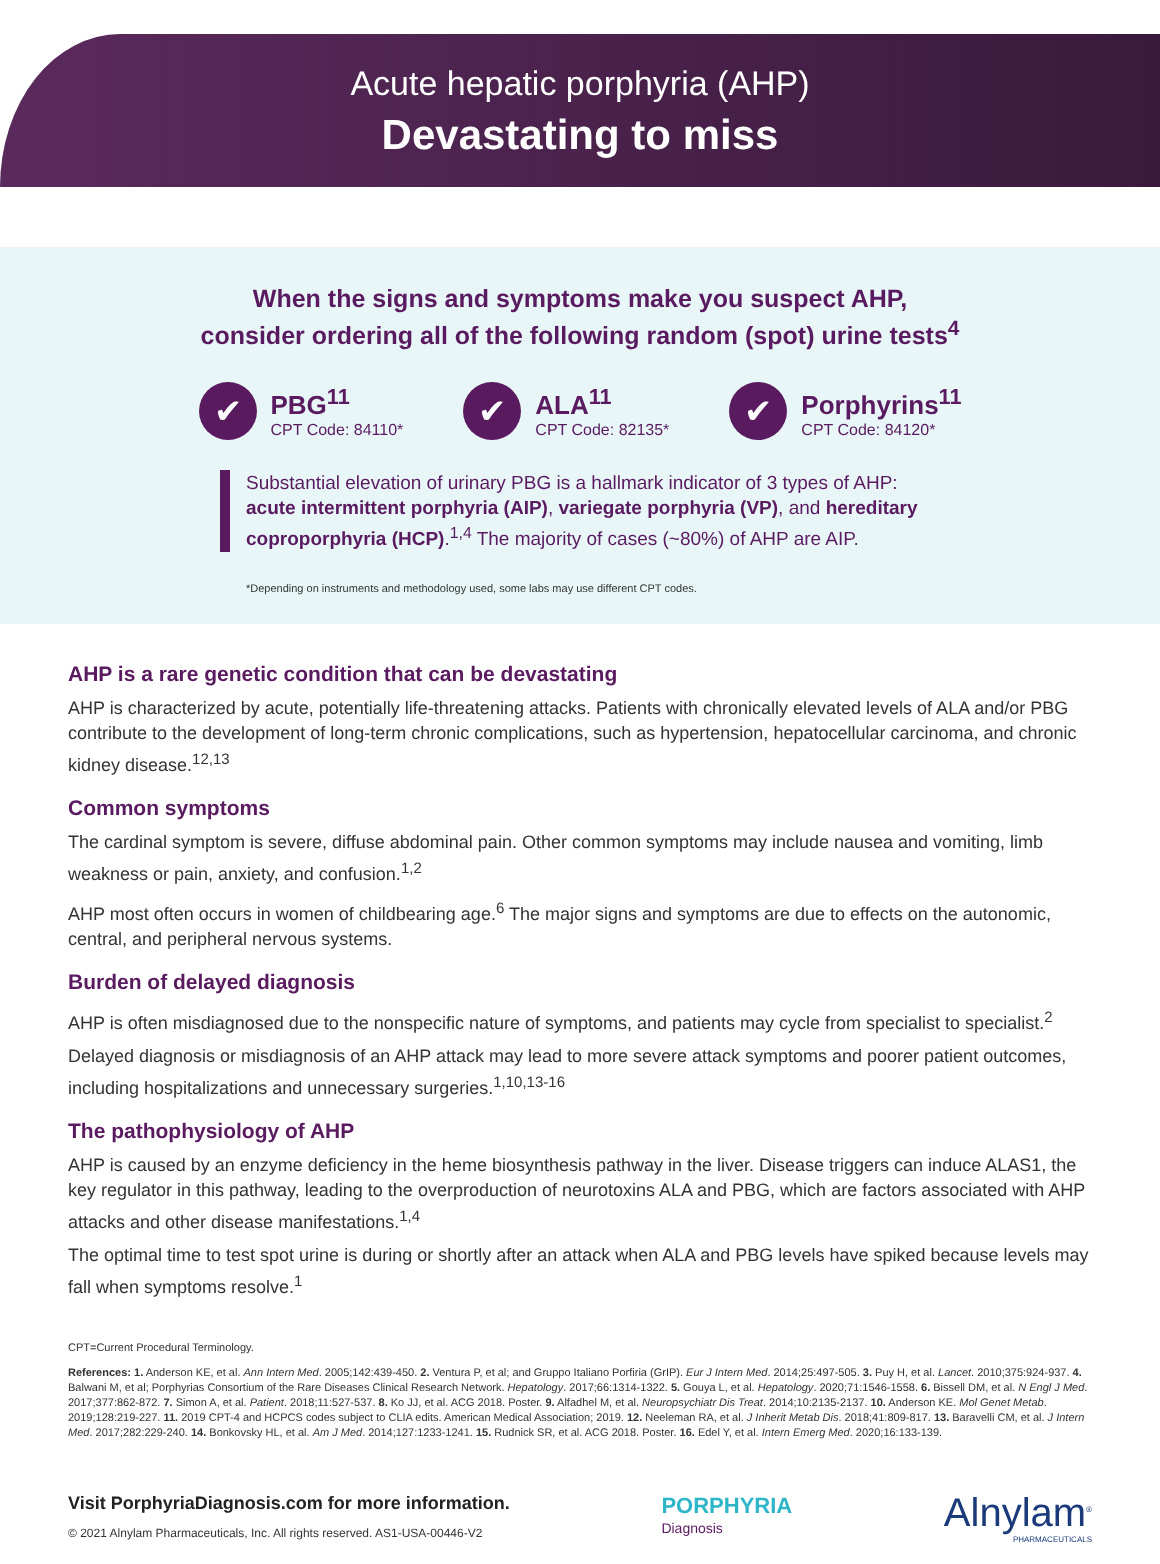Acute hepatic porphyria (AHP)
Devastating to miss
When the signs and symptoms make you suspect AHP,
consider ordering all of the following random (spot) urine tests<sup>4</sup>
✔
PBG<sup>11</sup>
CPT Code: 84110*
✔
ALA<sup>11</sup>
CPT Code: 82135*
✔
Porphyrins<sup>11</sup>
CPT Code: 84120*
Substantial elevation of urinary PBG is a hallmark indicator of 3 types of AHP: acute intermittent porphyria (AIP), variegate porphyria (VP), and hereditary coproporphyria (HCP).<sup>1,4</sup> The majority of cases (~80%) of AHP are AIP.
*Depending on instruments and methodology used, some labs may use different CPT codes.
AHP is a rare genetic condition that can be devastating
AHP is characterized by acute, potentially life-threatening attacks. Patients with chronically elevated levels of ALA and/or PBG contribute to the development of long-term chronic complications, such as hypertension, hepatocellular carcinoma, and chronic kidney disease.<sup>12,13</sup>
Common symptoms
The cardinal symptom is severe, diffuse abdominal pain. Other common symptoms may include nausea and vomiting, limb weakness or pain, anxiety, and confusion.<sup>1,2</sup>
AHP most often occurs in women of childbearing age.<sup>6</sup> The major signs and symptoms are due to effects on the autonomic, central, and peripheral nervous systems.
Burden of delayed diagnosis
AHP is often misdiagnosed due to the nonspecific nature of symptoms, and patients may cycle from specialist to specialist.<sup>2</sup>
Delayed diagnosis or misdiagnosis of an AHP attack may lead to more severe attack symptoms and poorer patient outcomes, including hospitalizations and unnecessary surgeries.<sup>1,10,13-16</sup>
The pathophysiology of AHP
AHP is caused by an enzyme deficiency in the heme biosynthesis pathway in the liver. Disease triggers can induce ALAS1, the key regulator in this pathway, leading to the overproduction of neurotoxins ALA and PBG, which are factors associated with AHP attacks and other disease manifestations.<sup>1,4</sup>
The optimal time to test spot urine is during or shortly after an attack when ALA and PBG levels have spiked because levels may fall when symptoms resolve.<sup>1</sup>
CPT=Current Procedural Terminology.
References: 1. Anderson KE, et al. Ann Intern Med. 2005;142:439-450. 2. Ventura P, et al; and Gruppo Italiano Porfiria (GrIP). Eur J Intern Med. 2014;25:497-505. 3. Puy H, et al. Lancet. 2010;375:924-937. 4. Balwani M, et al; Porphyrias Consortium of the Rare Diseases Clinical Research Network. Hepatology. 2017;66:1314-1322. 5. Gouya L, et al. Hepatology. 2020;71:1546-1558. 6. Bissell DM, et al. N Engl J Med. 2017;377:862-872. 7. Simon A, et al. Patient. 2018;11:527-537. 8. Ko JJ, et al. ACG 2018. Poster. 9. Alfadhel M, et al. Neuropsychiatr Dis Treat. 2014;10:2135-2137. 10. Anderson KE. Mol Genet Metab. 2019;128:219-227. 11. 2019 CPT-4 and HCPCS codes subject to CLIA edits. American Medical Association; 2019. 12. Neeleman RA, et al. J Inherit Metab Dis. 2018;41:809-817. 13. Baravelli CM, et al. J Intern Med. 2017;282:229-240. 14. Bonkovsky HL, et al. Am J Med. 2014;127:1233-1241. 15. Rudnick SR, et al. ACG 2018. Poster. 16. Edel Y, et al. Intern Emerg Med. 2020;16:133-139.
Visit PorphyriaDiagnosis.com for more information.
© 2021 Alnylam Pharmaceuticals, Inc. All rights reserved. AS1-USA-00446-V2
PORPHYRIA
Diagnosis
Alnylam<sup>®</sup>
PHARMACEUTICALS